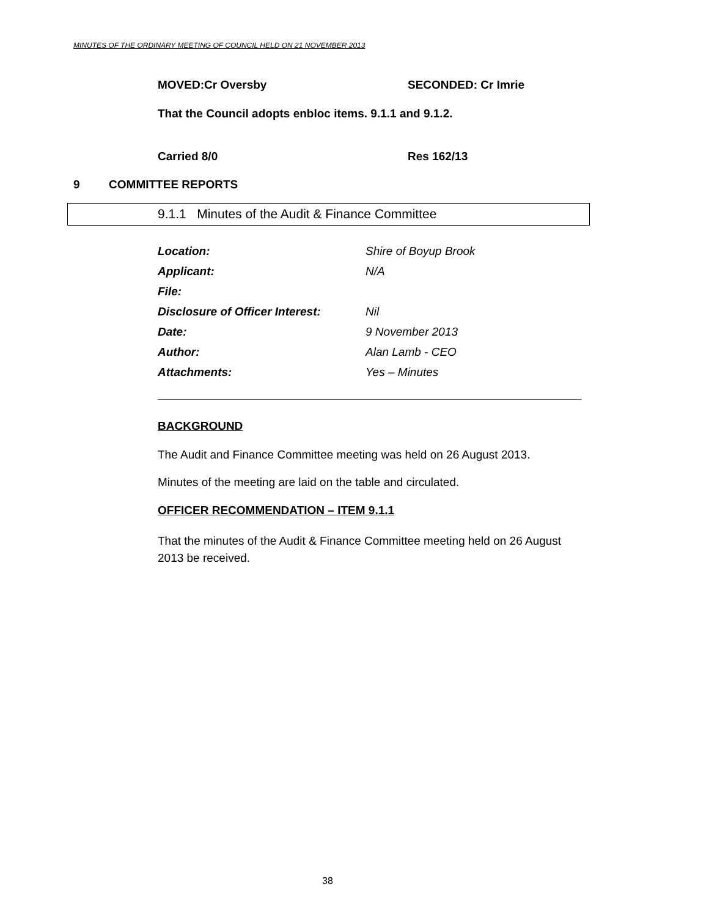MINUTES OF THE ORDINARY MEETING OF COUNCIL HELD ON 21 NOVEMBER 2013
MOVED:Cr Oversby SECONDED: Cr Imrie
That the Council adopts enbloc items. 9.1.1 and 9.1.2.
Carried 8/0 Res 162/13
9 COMMITTEE REPORTS
9.1.1 Minutes of the Audit & Finance Committee
Location: Shire of Boyup Brook
Applicant: N/A
File:
Disclosure of Officer Interest: Nil
Date: 9 November 2013
Author: Alan Lamb - CEO
Attachments: Yes – Minutes
BACKGROUND
The Audit and Finance Committee meeting was held on 26 August 2013.
Minutes of the meeting are laid on the table and circulated.
OFFICER RECOMMENDATION – ITEM 9.1.1
That the minutes of the Audit & Finance Committee meeting held on 26 August 2013 be received.
38